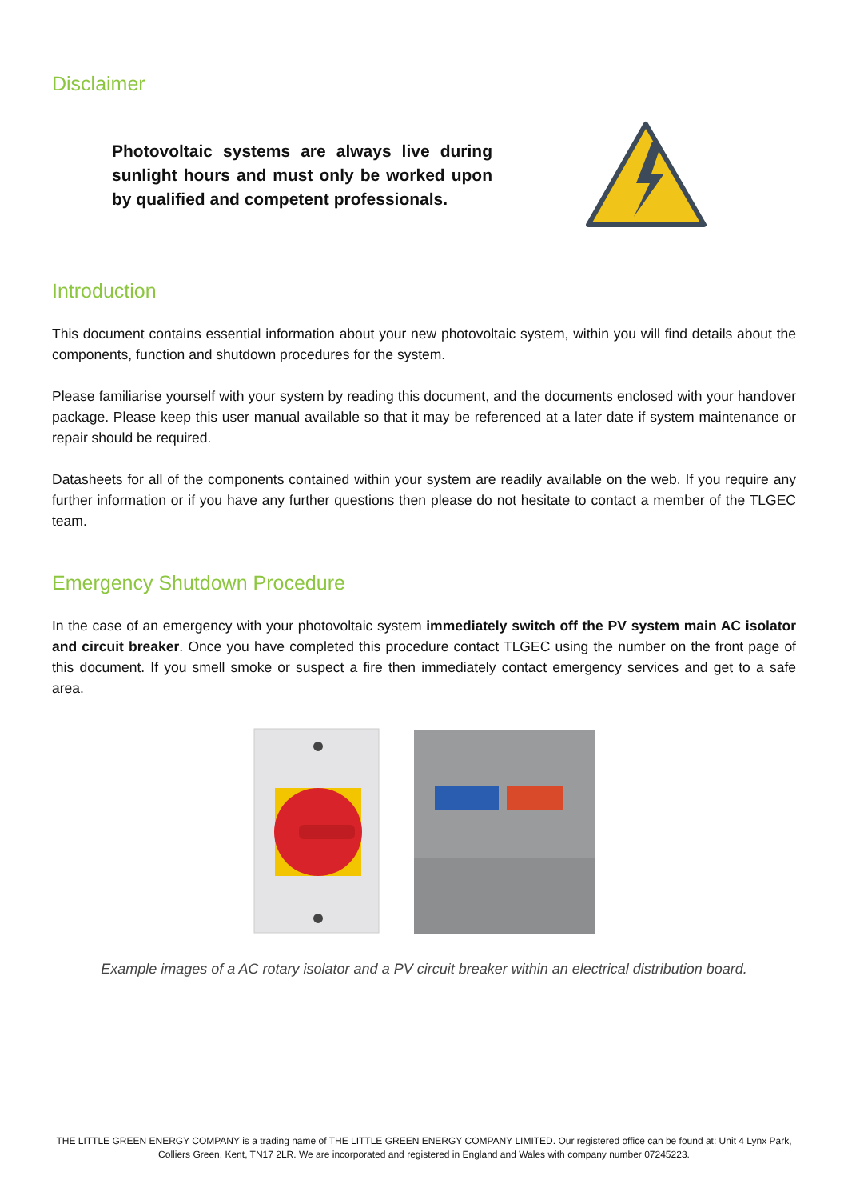Disclaimer
Photovoltaic systems are always live during sunlight hours and must only be worked upon by qualified and competent professionals.
Introduction
This document contains essential information about your new photovoltaic system, within you will find details about the components, function and shutdown procedures for the system.
Please familiarise yourself with your system by reading this document, and the documents enclosed with your handover package. Please keep this user manual available so that it may be referenced at a later date if system maintenance or repair should be required.
Datasheets for all of the components contained within your system are readily available on the web. If you require any further information or if you have any further questions then please do not hesitate to contact a member of the TLGEC team.
Emergency Shutdown Procedure
In the case of an emergency with your photovoltaic system immediately switch off the PV system main AC isolator and circuit breaker. Once you have completed this procedure contact TLGEC using the number on the front page of this document. If you smell smoke or suspect a fire then immediately contact emergency services and get to a safe area.
Example images of a AC rotary isolator and a PV circuit breaker within an electrical distribution board.
THE LITTLE GREEN ENERGY COMPANY is a trading name of THE LITTLE GREEN ENERGY COMPANY LIMITED. Our registered office can be found at: Unit 4 Lynx Park, Colliers Green, Kent, TN17 2LR. We are incorporated and registered in England and Wales with company number 07245223.